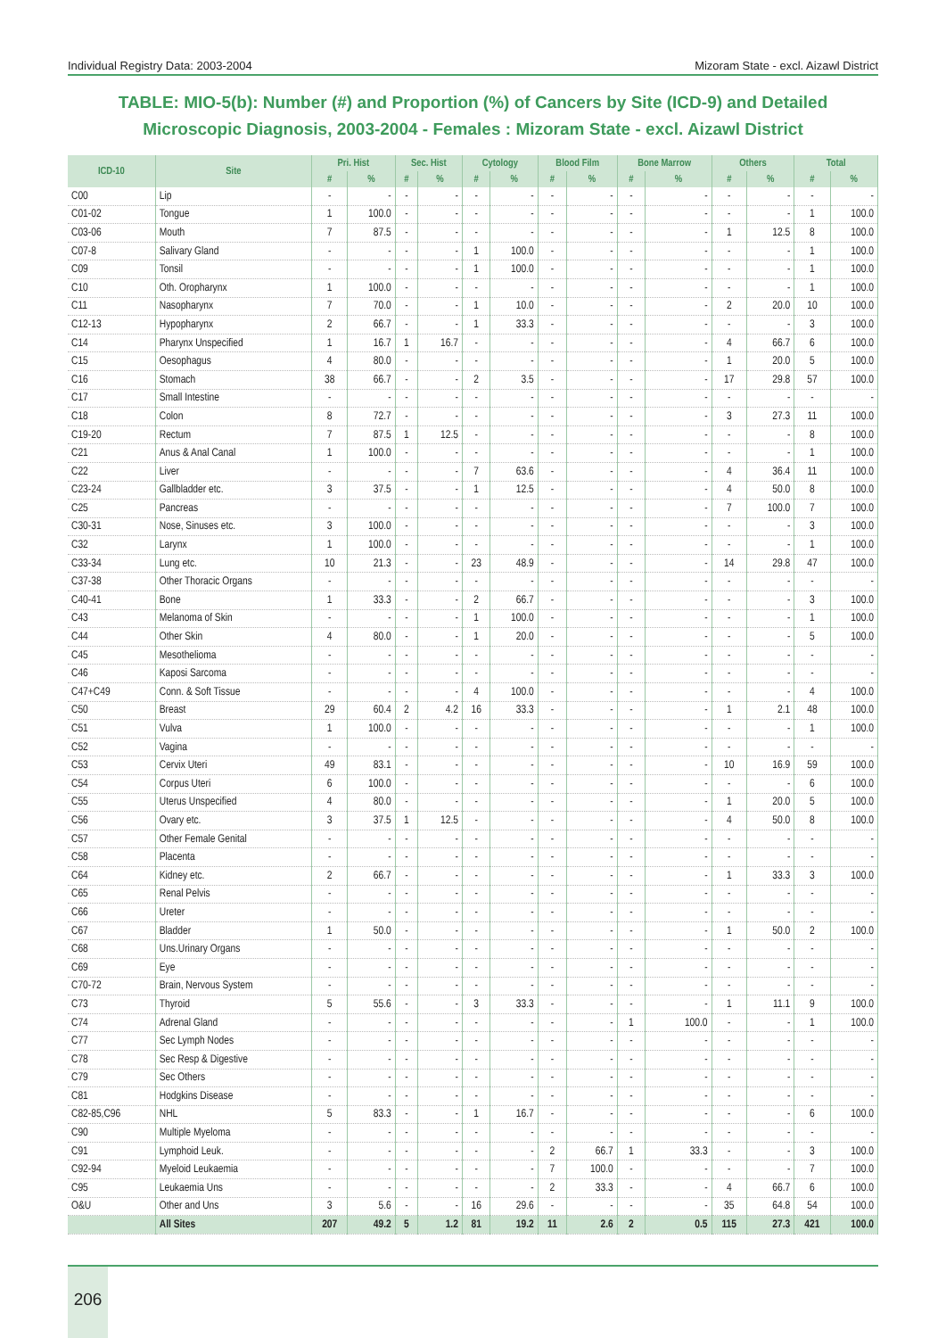Individual Registry Data: 2003-2004 Mizoram State - excl. Aizawl District
TABLE: MIO-5(b): Number (#) and Proportion (%) of Cancers by Site (ICD-9) and Detailed Microscopic Diagnosis, 2003-2004 - Females : Mizoram State - excl. Aizawl District
| ICD-10 | Site | Pri. Hist | | Sec. Hist | | Cytology | | Blood Film | | Bone Marrow | | Others | | Total | |
| --- | --- | --- | --- | --- | --- | --- | --- | --- | --- | --- | --- | --- | --- | --- | --- |
| | | # | % | # | % | # | % | # | % | # | % | # | % | # | % |
| C00 | Lip | - | - | - | - | - | - | - | - | - | - | - | - | - | - |
| C01-02 | Tongue | 1 | 100.0 | - | - | - | - | - | - | - | - | - | - | 1 | 100.0 |
| C03-06 | Mouth | 7 | 87.5 | - | - | - | - | - | - | - | - | 1 | 12.5 | 8 | 100.0 |
| C07-8 | Salivary Gland | - | - | - | - | 1 | 100.0 | - | - | - | - | - | - | 1 | 100.0 |
| C09 | Tonsil | - | - | - | - | 1 | 100.0 | - | - | - | - | - | - | 1 | 100.0 |
| C10 | Oth. Oropharynx | 1 | 100.0 | - | - | - | - | - | - | - | - | - | - | 1 | 100.0 |
| C11 | Nasopharynx | 7 | 70.0 | - | - | 1 | 10.0 | - | - | - | - | 2 | 20.0 | 10 | 100.0 |
| C12-13 | Hypopharynx | 2 | 66.7 | - | - | 1 | 33.3 | - | - | - | - | - | - | 3 | 100.0 |
| C14 | Pharynx Unspecified | 1 | 16.7 | 1 | 16.7 | - | - | - | - | - | - | 4 | 66.7 | 6 | 100.0 |
| C15 | Oesophagus | 4 | 80.0 | - | - | - | - | - | - | - | - | 1 | 20.0 | 5 | 100.0 |
| C16 | Stomach | 38 | 66.7 | - | - | 2 | 3.5 | - | - | - | - | 17 | 29.8 | 57 | 100.0 |
| C17 | Small Intestine | - | - | - | - | - | - | - | - | - | - | - | - | - | - |
| C18 | Colon | 8 | 72.7 | - | - | - | - | - | - | - | - | 3 | 27.3 | 11 | 100.0 |
| C19-20 | Rectum | 7 | 87.5 | 1 | 12.5 | - | - | - | - | - | - | - | - | 8 | 100.0 |
| C21 | Anus & Anal Canal | 1 | 100.0 | - | - | - | - | - | - | - | - | - | - | 1 | 100.0 |
| C22 | Liver | - | - | - | - | 7 | 63.6 | - | - | - | - | 4 | 36.4 | 11 | 100.0 |
| C23-24 | Gallbladder etc. | 3 | 37.5 | - | - | 1 | 12.5 | - | - | - | - | 4 | 50.0 | 8 | 100.0 |
| C25 | Pancreas | - | - | - | - | - | - | - | - | - | - | 7 | 100.0 | 7 | 100.0 |
| C30-31 | Nose, Sinuses etc. | 3 | 100.0 | - | - | - | - | - | - | - | - | - | - | 3 | 100.0 |
| C32 | Larynx | 1 | 100.0 | - | - | - | - | - | - | - | - | - | - | 1 | 100.0 |
| C33-34 | Lung etc. | 10 | 21.3 | - | - | 23 | 48.9 | - | - | - | - | 14 | 29.8 | 47 | 100.0 |
| C37-38 | Other Thoracic Organs | - | - | - | - | - | - | - | - | - | - | - | - | - | - |
| C40-41 | Bone | 1 | 33.3 | - | - | 2 | 66.7 | - | - | - | - | - | - | 3 | 100.0 |
| C43 | Melanoma of Skin | - | - | - | - | 1 | 100.0 | - | - | - | - | - | - | 1 | 100.0 |
| C44 | Other Skin | 4 | 80.0 | - | - | 1 | 20.0 | - | - | - | - | - | - | 5 | 100.0 |
| C45 | Mesothelioma | - | - | - | - | - | - | - | - | - | - | - | - | - | - |
| C46 | Kaposi Sarcoma | - | - | - | - | - | - | - | - | - | - | - | - | - | - |
| C47+C49 | Conn. & Soft Tissue | - | - | - | - | 4 | 100.0 | - | - | - | - | - | - | 4 | 100.0 |
| C50 | Breast | 29 | 60.4 | 2 | 4.2 | 16 | 33.3 | - | - | - | - | 1 | 2.1 | 48 | 100.0 |
| C51 | Vulva | 1 | 100.0 | - | - | - | - | - | - | - | - | - | - | 1 | 100.0 |
| C52 | Vagina | - | - | - | - | - | - | - | - | - | - | - | - | - | - |
| C53 | Cervix Uteri | 49 | 83.1 | - | - | - | - | - | - | - | - | 10 | 16.9 | 59 | 100.0 |
| C54 | Corpus Uteri | 6 | 100.0 | - | - | - | - | - | - | - | - | - | - | 6 | 100.0 |
| C55 | Uterus Unspecified | 4 | 80.0 | - | - | - | - | - | - | - | - | 1 | 20.0 | 5 | 100.0 |
| C56 | Ovary etc. | 3 | 37.5 | 1 | 12.5 | - | - | - | - | - | - | 4 | 50.0 | 8 | 100.0 |
| C57 | Other Female Genital | - | - | - | - | - | - | - | - | - | - | - | - | - | - |
| C58 | Placenta | - | - | - | - | - | - | - | - | - | - | - | - | - | - |
| C64 | Kidney etc. | 2 | 66.7 | - | - | - | - | - | - | - | - | 1 | 33.3 | 3 | 100.0 |
| C65 | Renal Pelvis | - | - | - | - | - | - | - | - | - | - | - | - | - | - |
| C66 | Ureter | - | - | - | - | - | - | - | - | - | - | - | - | - | - |
| C67 | Bladder | 1 | 50.0 | - | - | - | - | - | - | - | - | 1 | 50.0 | 2 | 100.0 |
| C68 | Uns.Urinary Organs | - | - | - | - | - | - | - | - | - | - | - | - | - | - |
| C69 | Eye | - | - | - | - | - | - | - | - | - | - | - | - | - | - |
| C70-72 | Brain, Nervous System | - | - | - | - | - | - | - | - | - | - | - | - | - | - |
| C73 | Thyroid | 5 | 55.6 | - | - | 3 | 33.3 | - | - | - | - | 1 | 11.1 | 9 | 100.0 |
| C74 | Adrenal Gland | - | - | - | - | - | - | - | - | 1 | 100.0 | - | - | 1 | 100.0 |
| C77 | Sec Lymph Nodes | - | - | - | - | - | - | - | - | - | - | - | - | - | - |
| C78 | Sec Resp & Digestive | - | - | - | - | - | - | - | - | - | - | - | - | - | - |
| C79 | Sec Others | - | - | - | - | - | - | - | - | - | - | - | - | - | - |
| C81 | Hodgkins Disease | - | - | - | - | - | - | - | - | - | - | - | - | - | - |
| C82-85,C96 | NHL | 5 | 83.3 | - | - | 1 | 16.7 | - | - | - | - | - | - | 6 | 100.0 |
| C90 | Multiple Myeloma | - | - | - | - | - | - | - | - | - | - | - | - | - | - |
| C91 | Lymphoid Leuk. | - | - | - | - | - | - | 2 | 66.7 | 1 | 33.3 | - | - | 3 | 100.0 |
| C92-94 | Myeloid Leukaemia | - | - | - | - | - | - | 7 | 100.0 | - | - | - | - | 7 | 100.0 |
| C95 | Leukaemia Uns | - | - | - | - | - | - | 2 | 33.3 | - | - | 4 | 66.7 | 6 | 100.0 |
| O&U | Other and Uns | 3 | 5.6 | - | - | 16 | 29.6 | - | - | - | - | 35 | 64.8 | 54 | 100.0 |
| | All Sites | 207 | 49.2 | 5 | 1.2 | 81 | 19.2 | 11 | 2.6 | 2 | 0.5 | 115 | 27.3 | 421 | 100.0 |
206